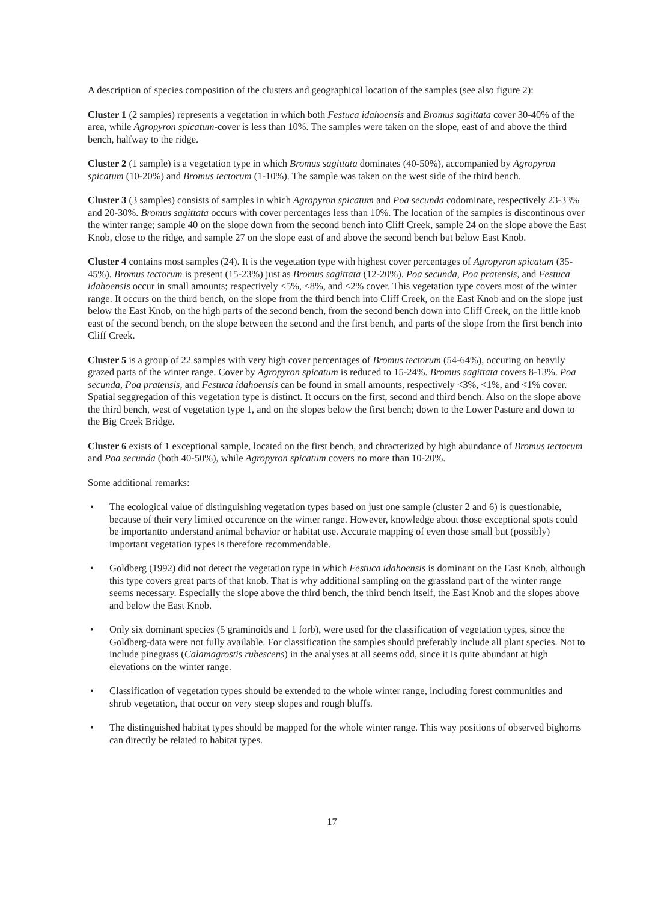A description of species composition of the clusters and geographical location of the samples (see also figure 2):
Cluster 1 (2 samples) represents a vegetation in which both Festuca idahoensis and Bromus sagittata cover 30-40% of the area, while Agropyron spicatum-cover is less than 10%. The samples were taken on the slope, east of and above the third bench, halfway to the ridge.
Cluster 2 (1 sample) is a vegetation type in which Bromus sagittata dominates (40-50%), accompanied by Agropyron spicatum (10-20%) and Bromus tectorum (1-10%). The sample was taken on the west side of the third bench.
Cluster 3 (3 samples) consists of samples in which Agropyron spicatum and Poa secunda codominate, respectively 23-33% and 20-30%. Bromus sagittata occurs with cover percentages less than 10%. The location of the samples is discontinous over the winter range; sample 40 on the slope down from the second bench into Cliff Creek, sample 24 on the slope above the East Knob, close to the ridge, and sample 27 on the slope east of and above the second bench but below East Knob.
Cluster 4 contains most samples (24). It is the vegetation type with highest cover percentages of Agropyron spicatum (35-45%). Bromus tectorum is present (15-23%) just as Bromus sagittata (12-20%). Poa secunda, Poa pratensis, and Festuca idahoensis occur in small amounts; respectively <5%, <8%, and <2% cover. This vegetation type covers most of the winter range. It occurs on the third bench, on the slope from the third bench into Cliff Creek, on the East Knob and on the slope just below the East Knob, on the high parts of the second bench, from the second bench down into Cliff Creek, on the little knob east of the second bench, on the slope between the second and the first bench, and parts of the slope from the first bench into Cliff Creek.
Cluster 5 is a group of 22 samples with very high cover percentages of Bromus tectorum (54-64%), occuring on heavily grazed parts of the winter range. Cover by Agropyron spicatum is reduced to 15-24%. Bromus sagittata covers 8-13%. Poa secunda, Poa pratensis, and Festuca idahoensis can be found in small amounts, respectively <3%, <1%, and <1% cover. Spatial seggregation of this vegetation type is distinct. It occurs on the first, second and third bench. Also on the slope above the third bench, west of vegetation type 1, and on the slopes below the first bench; down to the Lower Pasture and down to the Big Creek Bridge.
Cluster 6 exists of 1 exceptional sample, located on the first bench, and chracterized by high abundance of Bromus tectorum and Poa secunda (both 40-50%), while Agropyron spicatum covers no more than 10-20%.
Some additional remarks:
• The ecological value of distinguishing vegetation types based on just one sample (cluster 2 and 6) is questionable, because of their very limited occurence on the winter range. However, knowledge about those exceptional spots could be importantto understand animal behavior or habitat use. Accurate mapping of even those small but (possibly) important vegetation types is therefore recommendable.
• Goldberg (1992) did not detect the vegetation type in which Festuca idahoensis is dominant on the East Knob, although this type covers great parts of that knob. That is why additional sampling on the grassland part of the winter range seems necessary. Especially the slope above the third bench, the third bench itself, the East Knob and the slopes above and below the East Knob.
• Only six dominant species (5 graminoids and 1 forb), were used for the classification of vegetation types, since the Goldberg-data were not fully available. For classification the samples should preferably include all plant species. Not to include pinegrass (Calamagrostis rubescens) in the analyses at all seems odd, since it is quite abundant at high elevations on the winter range.
• Classification of vegetation types should be extended to the whole winter range, including forest communities and shrub vegetation, that occur on very steep slopes and rough bluffs.
• The distinguished habitat types should be mapped for the whole winter range. This way positions of observed bighorns can directly be related to habitat types.
17